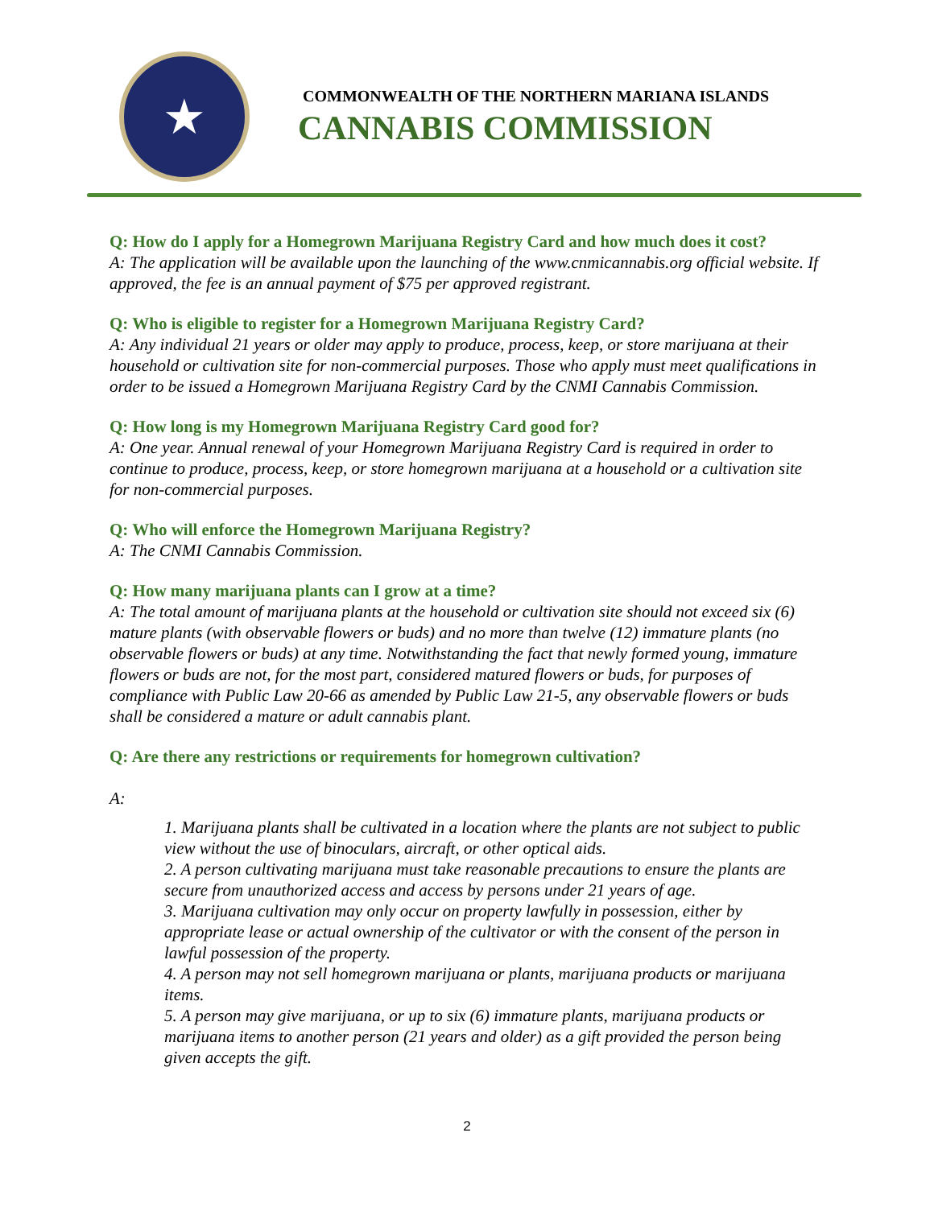★
COMMONWEALTH OF THE NORTHERN MARIANA ISLANDS
CANNABIS COMMISSION
Q: How do I apply for a Homegrown Marijuana Registry Card and how much does it cost?
A: The application will be available upon the launching of the www.cnmicannabis.org official website. If approved, the fee is an annual payment of $75 per approved registrant.
Q: Who is eligible to register for a Homegrown Marijuana Registry Card?
A: Any individual 21 years or older may apply to produce, process, keep, or store marijuana at their household or cultivation site for non-commercial purposes. Those who apply must meet qualifications in order to be issued a Homegrown Marijuana Registry Card by the CNMI Cannabis Commission.
Q: How long is my Homegrown Marijuana Registry Card good for?
A: One year. Annual renewal of your Homegrown Marijuana Registry Card is required in order to continue to produce, process, keep, or store homegrown marijuana at a household or a cultivation site for non-commercial purposes.
Q: Who will enforce the Homegrown Marijuana Registry?
A: The CNMI Cannabis Commission.
Q: How many marijuana plants can I grow at a time?
A: The total amount of marijuana plants at the household or cultivation site should not exceed six (6) mature plants (with observable flowers or buds) and no more than twelve (12) immature plants (no observable flowers or buds) at any time. Notwithstanding the fact that newly formed young, immature flowers or buds are not, for the most part, considered matured flowers or buds, for purposes of compliance with Public Law 20-66 as amended by Public Law 21-5, any observable flowers or buds shall be considered a mature or adult cannabis plant.
Q: Are there any restrictions or requirements for homegrown cultivation?
A:
1. Marijuana plants shall be cultivated in a location where the plants are not subject to public view without the use of binoculars, aircraft, or other optical aids.
2. A person cultivating marijuana must take reasonable precautions to ensure the plants are secure from unauthorized access and access by persons under 21 years of age.
3. Marijuana cultivation may only occur on property lawfully in possession, either by appropriate lease or actual ownership of the cultivator or with the consent of the person in lawful possession of the property.
4. A person may not sell homegrown marijuana or plants, marijuana products or marijuana items.
5. A person may give marijuana, or up to six (6) immature plants, marijuana products or marijuana items to another person (21 years and older) as a gift provided the person being given accepts the gift.
2